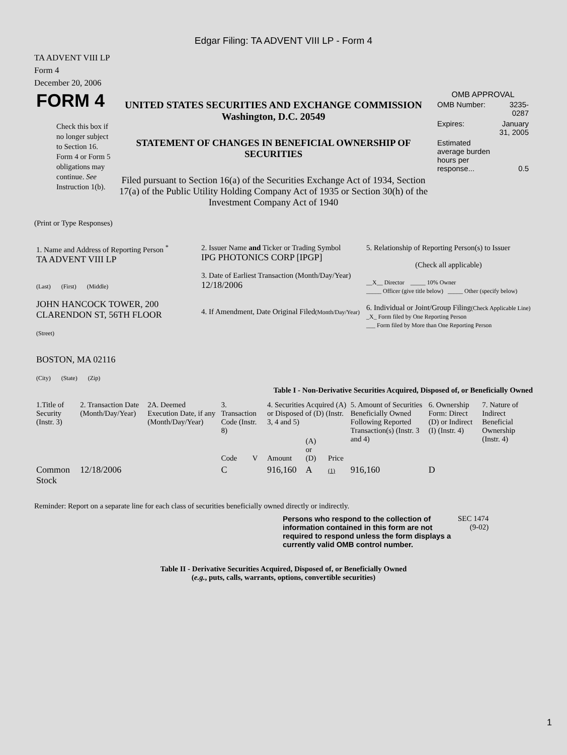Edgar Filing: TA ADVENT VIII LP - Form 4
TA ADVENT VIII LP
Form 4
December 20, 2006
| FORM 4 Check this box if no longer subject to Section 16. Form 4 or Form 5 obligations may continue. See Instruction 1(b). | UNITED STATES SECURITIES AND EXCHANGE COMMISSION Washington, D.C. 20549 STATEMENT OF CHANGES IN BENEFICIAL OWNERSHIP OF SECURITIES Filed pursuant to Section 16(a) of the Securities Exchange Act of 1934, Section 17(a) of the Public Utility Holding Company Act of 1935 or Section 30(h) of the Investment Company Act of 1940 | OMB APPROVAL / OMB Number: / 3235-0287 / / Expires: / January 31, 2005 / / Estimated average burden hours per response... / 0.5 / |
(Print or Type Responses)
| 1. Name and Address of Reporting Person <sup>*</sup> TA ADVENT VIII LP (Last) (First) (Middle) JOHN HANCOCK TOWER, 200 CLARENDON ST, 56TH FLOOR (Street) BOSTON, MA 02116 (City) (State) (Zip) | 2. Issuer Name and Ticker or Trading Symbol IPG PHOTONICS CORP [IPGP] 3. Date of Earliest Transaction (Month/Day/Year) 12/18/2006 4. If Amendment, Date Original Filed (Month/Day/Year) | 5. Relationship of Reporting Person(s) to Issuer (Check all applicable) __X__ Director _____ 10% Owner _____ Officer (give title below) _____ Other (specify below) 6. Individual or Joint/Group Filing (Check Applicable Line) _X_ Form filed by One Reporting Person ___ Form filed by More than One Reporting Person |
Table I - Non-Derivative Securities Acquired, Disposed of, or Beneficially Owned
| 1.Title of Security (Instr. 3) | 2. Transaction Date (Month/Day/Year) | 2A. Deemed Execution Date, if any (Month/Day/Year) | 3. Transaction Code (Instr. 8) | | 4. Securities Acquired (A) or Disposed of (D) (Instr. 3, 4 and 5) | | | 5. Amount of Securities Beneficially Owned Following Reported Transaction(s) (Instr. 3 and 4) | 6. Ownership Form: Direct (D) or Indirect (I) (Instr. 4) | 7. Nature of Indirect Beneficial Ownership (Instr. 4) |
| --- | --- | --- | --- | --- | --- | --- | --- | --- | --- | --- |
| | | | Code | V | Amount | (A) or (D) | Price | | | |
| Common Stock | 12/18/2006 | | C | | 916,160 | A | (1) | 916,160 | D | |
Reminder: Report on a separate line for each class of securities beneficially owned directly or indirectly.
| Persons who respond to the collection of information contained in this form are not required to respond unless the form displays a currently valid OMB control number. | SEC 1474 (9-02) |
Table II - Derivative Securities Acquired, Disposed of, or Beneficially Owned
(e.g., puts, calls, warrants, options, convertible securities)
1